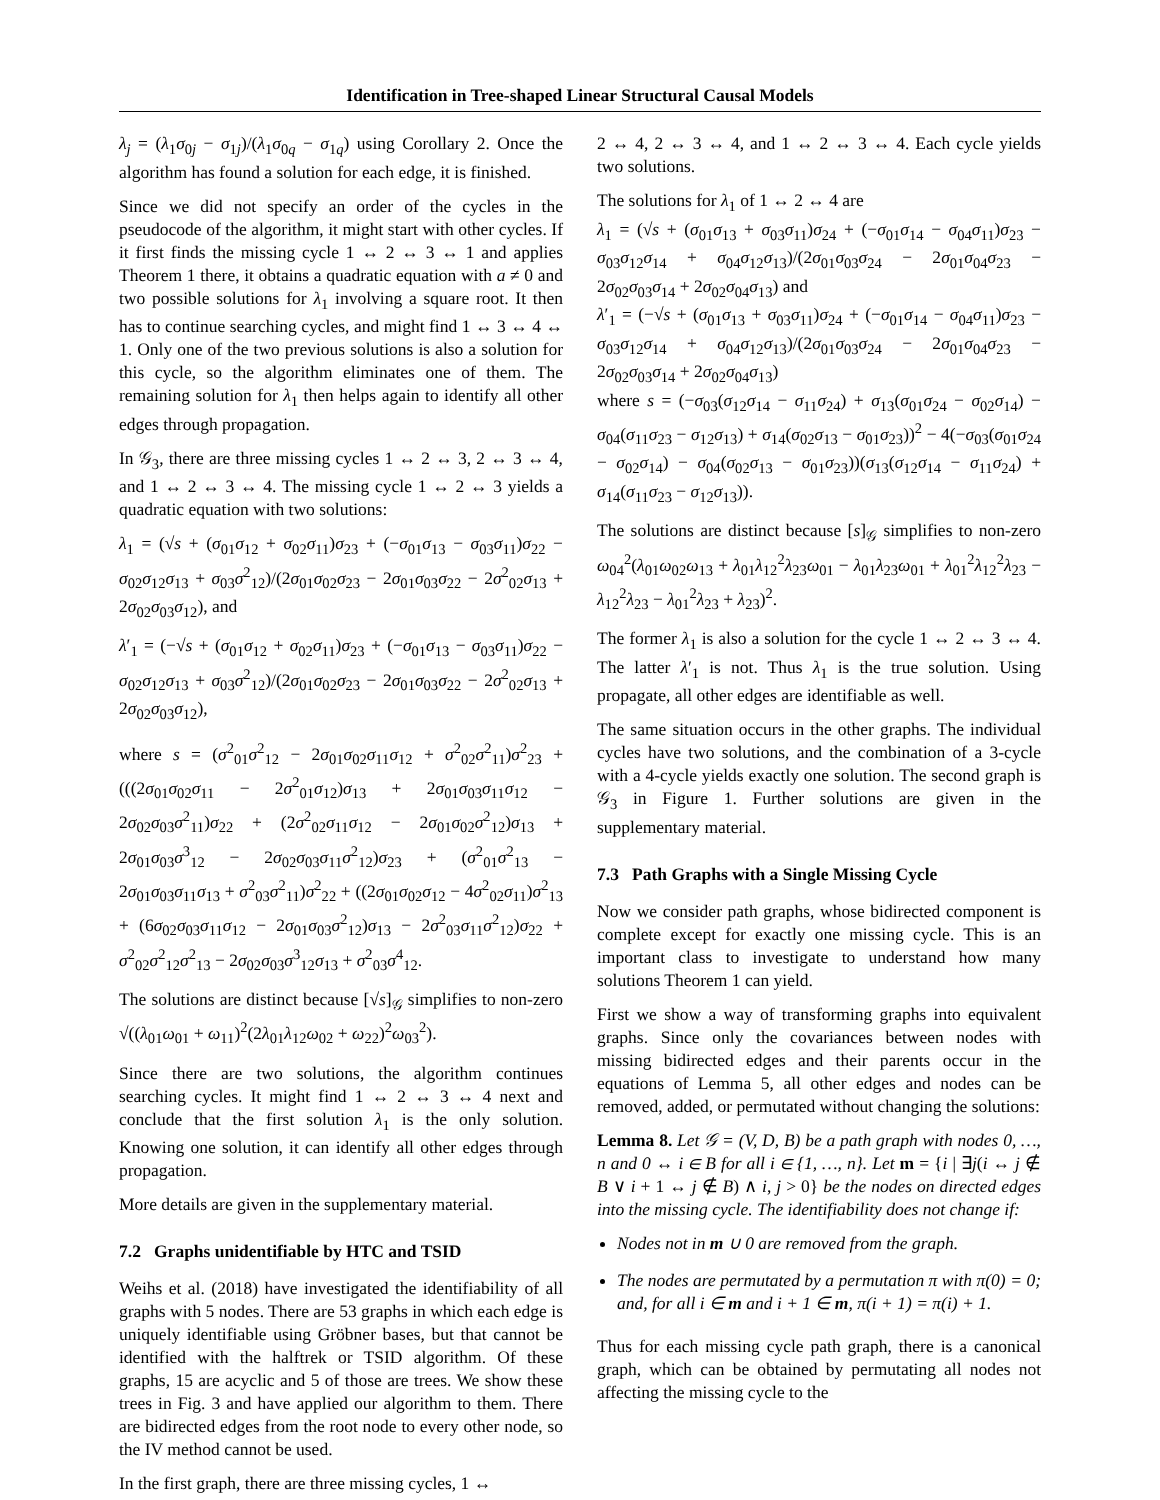Identification in Tree-shaped Linear Structural Causal Models
λ<sub>j</sub> = (λ<sub>1</sub>σ<sub>0j</sub> − σ<sub>1j</sub>)/(λ<sub>1</sub>σ<sub>0q</sub> − σ<sub>1q</sub>) using Corollary 2. Once the algorithm has found a solution for each edge, it is finished.
Since we did not specify an order of the cycles in the pseudocode of the algorithm, it might start with other cycles. If it first finds the missing cycle 1 ↔ 2 ↔ 3 ↔ 1 and applies Theorem 1 there, it obtains a quadratic equation with a ≠ 0 and two possible solutions for λ<sub>1</sub> involving a square root. It then has to continue searching cycles, and might find 1 ↔ 3 ↔ 4 ↔ 1. Only one of the two previous solutions is also a solution for this cycle, so the algorithm eliminates one of them. The remaining solution for λ<sub>1</sub> then helps again to identify all other edges through propagation.
In 𝒢<sub>3</sub>, there are three missing cycles 1 ↔ 2 ↔ 3, 2 ↔ 3 ↔ 4, and 1 ↔ 2 ↔ 3 ↔ 4. The missing cycle 1 ↔ 2 ↔ 3 yields a quadratic equation with two solutions:
λ<sub>1</sub> = (√s + (σ<sub>01</sub>σ<sub>12</sub> + σ<sub>02</sub>σ<sub>11</sub>)σ<sub>23</sub> + (−σ<sub>01</sub>σ<sub>13</sub> − σ<sub>03</sub>σ<sub>11</sub>)σ<sub>22</sub> − σ<sub>02</sub>σ<sub>12</sub>σ<sub>13</sub> + σ<sub>03</sub>σ<sup>2</sup><sub>12</sub>)/(2σ<sub>01</sub>σ<sub>02</sub>σ<sub>23</sub> − 2σ<sub>01</sub>σ<sub>03</sub>σ<sub>22</sub> − 2σ<sup>2</sup><sub>02</sub>σ<sub>13</sub> + 2σ<sub>02</sub>σ<sub>03</sub>σ<sub>12</sub>), and
λ′<sub>1</sub> = (−√s + (σ<sub>01</sub>σ<sub>12</sub> + σ<sub>02</sub>σ<sub>11</sub>)σ<sub>23</sub> + (−σ<sub>01</sub>σ<sub>13</sub> − σ<sub>03</sub>σ<sub>11</sub>)σ<sub>22</sub> − σ<sub>02</sub>σ<sub>12</sub>σ<sub>13</sub> + σ<sub>03</sub>σ<sup>2</sup><sub>12</sub>)/(2σ<sub>01</sub>σ<sub>02</sub>σ<sub>23</sub> − 2σ<sub>01</sub>σ<sub>03</sub>σ<sub>22</sub> − 2σ<sup>2</sup><sub>02</sub>σ<sub>13</sub> + 2σ<sub>02</sub>σ<sub>03</sub>σ<sub>12</sub>),
where s = (σ<sup>2</sup><sub>01</sub>σ<sup>2</sup><sub>12</sub> − 2σ<sub>01</sub>σ<sub>02</sub>σ<sub>11</sub>σ<sub>12</sub> + σ<sup>2</sup><sub>02</sub>σ<sup>2</sup><sub>11</sub>)σ<sup>2</sup><sub>23</sub> + (((2σ<sub>01</sub>σ<sub>02</sub>σ<sub>11</sub> − 2σ<sup>2</sup><sub>01</sub>σ<sub>12</sub>)σ<sub>13</sub> + 2σ<sub>01</sub>σ<sub>03</sub>σ<sub>11</sub>σ<sub>12</sub> − 2σ<sub>02</sub>σ<sub>03</sub>σ<sup>2</sup><sub>11</sub>)σ<sub>22</sub> + (2σ<sup>2</sup><sub>02</sub>σ<sub>11</sub>σ<sub>12</sub> − 2σ<sub>01</sub>σ<sub>02</sub>σ<sup>2</sup><sub>12</sub>)σ<sub>13</sub> + 2σ<sub>01</sub>σ<sub>03</sub>σ<sup>3</sup><sub>12</sub> − 2σ<sub>02</sub>σ<sub>03</sub>σ<sub>11</sub>σ<sup>2</sup><sub>12</sub>)σ<sub>23</sub> + (σ<sup>2</sup><sub>01</sub>σ<sup>2</sup><sub>13</sub> − 2σ<sub>01</sub>σ<sub>03</sub>σ<sub>11</sub>σ<sub>13</sub> + σ<sup>2</sup><sub>03</sub>σ<sup>2</sup><sub>11</sub>)σ<sup>2</sup><sub>22</sub> + ((2σ<sub>01</sub>σ<sub>02</sub>σ<sub>12</sub> − 4σ<sup>2</sup><sub>02</sub>σ<sub>11</sub>)σ<sup>2</sup><sub>13</sub> + (6σ<sub>02</sub>σ<sub>03</sub>σ<sub>11</sub>σ<sub>12</sub> − 2σ<sub>01</sub>σ<sub>03</sub>σ<sup>2</sup><sub>12</sub>)σ<sub>13</sub> − 2σ<sup>2</sup><sub>03</sub>σ<sub>11</sub>σ<sup>2</sup><sub>12</sub>)σ<sub>22</sub> + σ<sup>2</sup><sub>02</sub>σ<sup>2</sup><sub>12</sub>σ<sup>2</sup><sub>13</sub> − 2σ<sub>02</sub>σ<sub>03</sub>σ<sup>3</sup><sub>12</sub>σ<sub>13</sub> + σ<sup>2</sup><sub>03</sub>σ<sup>4</sup><sub>12</sub>.
The solutions are distinct because [√s]<sub>𝒢</sub> simplifies to non-zero √((λ<sub>01</sub>ω<sub>01</sub> + ω<sub>11</sub>)<sup>2</sup>(2λ<sub>01</sub>λ<sub>12</sub>ω<sub>02</sub> + ω<sub>22</sub>)<sup>2</sup>ω<sub>03</sub><sup>2</sup>).
Since there are two solutions, the algorithm continues searching cycles. It might find 1 ↔ 2 ↔ 3 ↔ 4 next and conclude that the first solution λ<sub>1</sub> is the only solution. Knowing one solution, it can identify all other edges through propagation.
More details are given in the supplementary material.
7.2 Graphs unidentifiable by HTC and TSID
Weihs et al. (2018) have investigated the identifiability of all graphs with 5 nodes. There are 53 graphs in which each edge is uniquely identifiable using Gröbner bases, but that cannot be identified with the halftrek or TSID algorithm. Of these graphs, 15 are acyclic and 5 of those are trees. We show these trees in Fig. 3 and have applied our algorithm to them. There are bidirected edges from the root node to every other node, so the IV method cannot be used.
In the first graph, there are three missing cycles, 1 ↔
2 ↔ 4, 2 ↔ 3 ↔ 4, and 1 ↔ 2 ↔ 3 ↔ 4. Each cycle yields two solutions.
The solutions for λ<sub>1</sub> of 1 ↔ 2 ↔ 4 are
λ<sub>1</sub> = (√s + (σ<sub>01</sub>σ<sub>13</sub> + σ<sub>03</sub>σ<sub>11</sub>)σ<sub>24</sub> + (−σ<sub>01</sub>σ<sub>14</sub> − σ<sub>04</sub>σ<sub>11</sub>)σ<sub>23</sub> − σ<sub>03</sub>σ<sub>12</sub>σ<sub>14</sub> + σ<sub>04</sub>σ<sub>12</sub>σ<sub>13</sub>)/(2σ<sub>01</sub>σ<sub>03</sub>σ<sub>24</sub> − 2σ<sub>01</sub>σ<sub>04</sub>σ<sub>23</sub> − 2σ<sub>02</sub>σ<sub>03</sub>σ<sub>14</sub> + 2σ<sub>02</sub>σ<sub>04</sub>σ<sub>13</sub>) and
λ′<sub>1</sub> = (−√s + (σ<sub>01</sub>σ<sub>13</sub> + σ<sub>03</sub>σ<sub>11</sub>)σ<sub>24</sub> + (−σ<sub>01</sub>σ<sub>14</sub> − σ<sub>04</sub>σ<sub>11</sub>)σ<sub>23</sub> − σ<sub>03</sub>σ<sub>12</sub>σ<sub>14</sub> + σ<sub>04</sub>σ<sub>12</sub>σ<sub>13</sub>)/(2σ<sub>01</sub>σ<sub>03</sub>σ<sub>24</sub> − 2σ<sub>01</sub>σ<sub>04</sub>σ<sub>23</sub> − 2σ<sub>02</sub>σ<sub>03</sub>σ<sub>14</sub> + 2σ<sub>02</sub>σ<sub>04</sub>σ<sub>13</sub>)
where s = (−σ<sub>03</sub>(σ<sub>12</sub>σ<sub>14</sub> − σ<sub>11</sub>σ<sub>24</sub>) + σ<sub>13</sub>(σ<sub>01</sub>σ<sub>24</sub> − σ<sub>02</sub>σ<sub>14</sub>) − σ<sub>04</sub>(σ<sub>11</sub>σ<sub>23</sub> − σ<sub>12</sub>σ<sub>13</sub>) + σ<sub>14</sub>(σ<sub>02</sub>σ<sub>13</sub> − σ<sub>01</sub>σ<sub>23</sub>))<sup>2</sup> − 4(−σ<sub>03</sub>(σ<sub>01</sub>σ<sub>24</sub> − σ<sub>02</sub>σ<sub>14</sub>) − σ<sub>04</sub>(σ<sub>02</sub>σ<sub>13</sub> − σ<sub>01</sub>σ<sub>23</sub>))(σ<sub>13</sub>(σ<sub>12</sub>σ<sub>14</sub> − σ<sub>11</sub>σ<sub>24</sub>) + σ<sub>14</sub>(σ<sub>11</sub>σ<sub>23</sub> − σ<sub>12</sub>σ<sub>13</sub>)).
The solutions are distinct because [s]<sub>𝒢</sub> simplifies to non-zero ω<sub>04</sub><sup>2</sup>(λ<sub>01</sub>ω<sub>02</sub>ω<sub>13</sub> + λ<sub>01</sub>λ<sub>12</sub><sup>2</sup>λ<sub>23</sub>ω<sub>01</sub> − λ<sub>01</sub>λ<sub>23</sub>ω<sub>01</sub> + λ<sub>01</sub><sup>2</sup>λ<sub>12</sub><sup>2</sup>λ<sub>23</sub> − λ<sub>12</sub><sup>2</sup>λ<sub>23</sub> − λ<sub>01</sub><sup>2</sup>λ<sub>23</sub> + λ<sub>23</sub>)<sup>2</sup>.
The former λ<sub>1</sub> is also a solution for the cycle 1 ↔ 2 ↔ 3 ↔ 4. The latter λ′<sub>1</sub> is not. Thus λ<sub>1</sub> is the true solution. Using propagate, all other edges are identifiable as well.
The same situation occurs in the other graphs. The individual cycles have two solutions, and the combination of a 3-cycle with a 4-cycle yields exactly one solution. The second graph is 𝒢<sub>3</sub> in Figure 1. Further solutions are given in the supplementary material.
7.3 Path Graphs with a Single Missing Cycle
Now we consider path graphs, whose bidirected component is complete except for exactly one missing cycle. This is an important class to investigate to understand how many solutions Theorem 1 can yield.
First we show a way of transforming graphs into equivalent graphs. Since only the covariances between nodes with missing bidirected edges and their parents occur in the equations of Lemma 5, all other edges and nodes can be removed, added, or permutated without changing the solutions:
Lemma 8. Let 𝒢 = (V, D, B) be a path graph with nodes 0, …, n and 0 ↔ i ∈ B for all i ∈ {1, …, n}. Let m = {i | ∃j(i ↔ j ∉ B ∨ i + 1 ↔ j ∉ B) ∧ i, j > 0} be the nodes on directed edges into the missing cycle. The identifiability does not change if:
Nodes not in m ∪ 0 are removed from the graph.
The nodes are permutated by a permutation π with π(0) = 0; and, for all i ∈ m and i + 1 ∈ m, π(i + 1) = π(i) + 1.
Thus for each missing cycle path graph, there is a canonical graph, which can be obtained by permutating all nodes not affecting the missing cycle to the